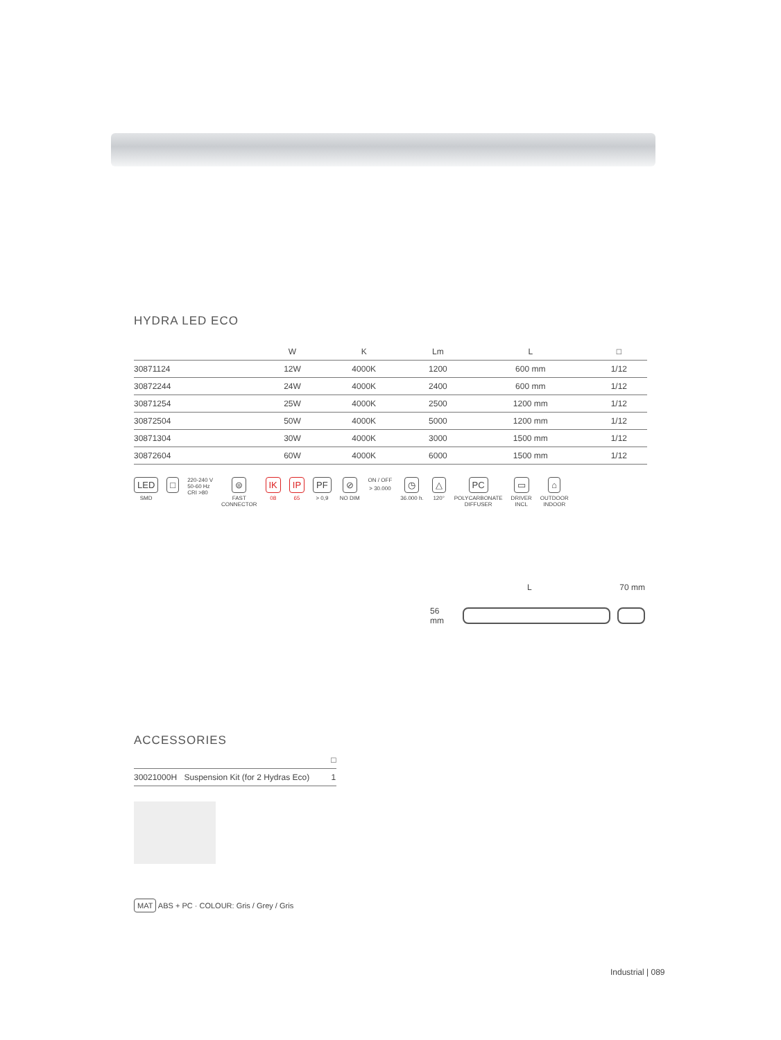HYDRA LED ECO
| | W | K | Lm | L | □ |
| --- | --- | --- | --- | --- | --- |
| 30871124 | 12W | 4000K | 1200 | 600 mm | 1/12 |
| 30872244 | 24W | 4000K | 2400 | 600 mm | 1/12 |
| 30871254 | 25W | 4000K | 2500 | 1200 mm | 1/12 |
| 30872504 | 50W | 4000K | 5000 | 1200 mm | 1/12 |
| 30871304 | 30W | 4000K | 3000 | 1500 mm | 1/12 |
| 30872604 | 60W | 4000K | 6000 | 1500 mm | 1/12 |
LED
SMD
□
220-240 V
50-60 Hz
CRI >80
⊜
FAST
CONNECTOR
IK
08
IP
65
PF
> 0,9
⊘
NO DIM
ON / OFF
> 30.000
◷
36.000 h.
△
120°
PC
POLYCARBONATE
DIFFUSER
▭
DRIVER
INCL
⌂
OUTDOOR
INDOOR
L 70 mm
56 mm
ACCESSORIES
| | | □ |
| --- | --- | --- |
| 30021000H | Suspension Kit (for 2 Hydras Eco) | 1 |
MAT ABS + PC · COLOUR: Gris / Grey / Gris
Industrial | 089